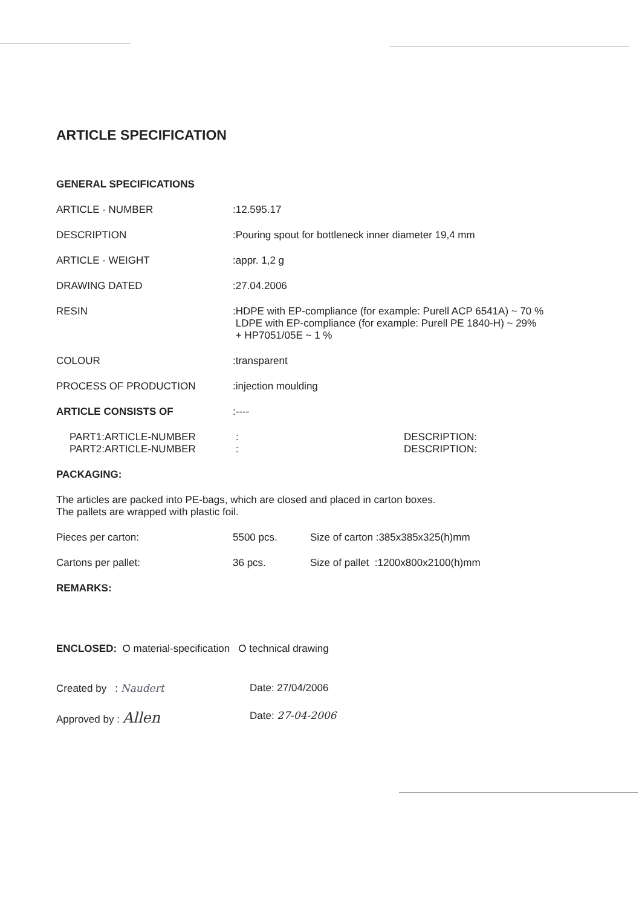ARTICLE SPECIFICATION
GENERAL SPECIFICATIONS
| ARTICLE - NUMBER | :12.595.17 |
| DESCRIPTION | :Pouring spout for bottleneck inner diameter 19,4 mm |
| ARTICLE - WEIGHT | :appr. 1,2 g |
| DRAWING DATED | :27.04.2006 |
| RESIN | :HDPE with EP-compliance (for example: Purell ACP 6541A) ~ 70 % LDPE with EP-compliance (for example: Purell PE 1840-H) ~ 29% + HP7051/05E ~ 1 % |
| COLOUR | :transparent |
| PROCESS OF PRODUCTION | :injection moulding |
| ARTICLE CONSISTS OF | :---- |
| PART1:ARTICLE-NUMBER | : | DESCRIPTION: |
| PART2:ARTICLE-NUMBER | : | DESCRIPTION: |
PACKAGING:
The articles are packed into PE-bags, which are closed and placed in carton boxes.
The pallets are wrapped with plastic foil.
| Pieces per carton: | 5500 pcs. | Size of carton :385x385x325(h)mm |
| Cartons per pallet: | 36 pcs. | Size of pallet :1200x800x2100(h)mm |
REMARKS:
ENCLOSED: O material-specification O technical drawing
| Created by : Naudert | Date: 27/04/2006 |
| Approved by : Allen | Date: 27-04-2006 |